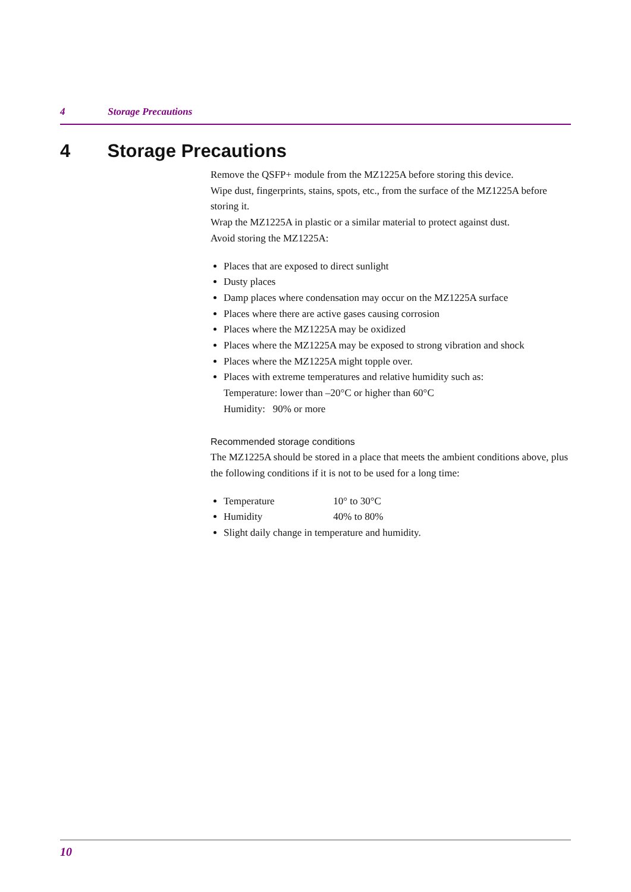4 Storage Precautions
4 Storage Precautions
Remove the QSFP+ module from the MZ1225A before storing this device.
Wipe dust, fingerprints, stains, spots, etc., from the surface of the MZ1225A before storing it.
Wrap the MZ1225A in plastic or a similar material to protect against dust.
Avoid storing the MZ1225A:
Places that are exposed to direct sunlight
Dusty places
Damp places where condensation may occur on the MZ1225A surface
Places where there are active gases causing corrosion
Places where the MZ1225A may be oxidized
Places where the MZ1225A may be exposed to strong vibration and shock
Places where the MZ1225A might topple over.
Places with extreme temperatures and relative humidity such as:
Temperature: lower than –20°C or higher than 60°C
Humidity: 90% or more
Recommended storage conditions
The MZ1225A should be stored in a place that meets the ambient conditions above, plus the following conditions if it is not to be used for a long time:
Temperature 10° to 30°C
Humidity 40% to 80%
Slight daily change in temperature and humidity.
10